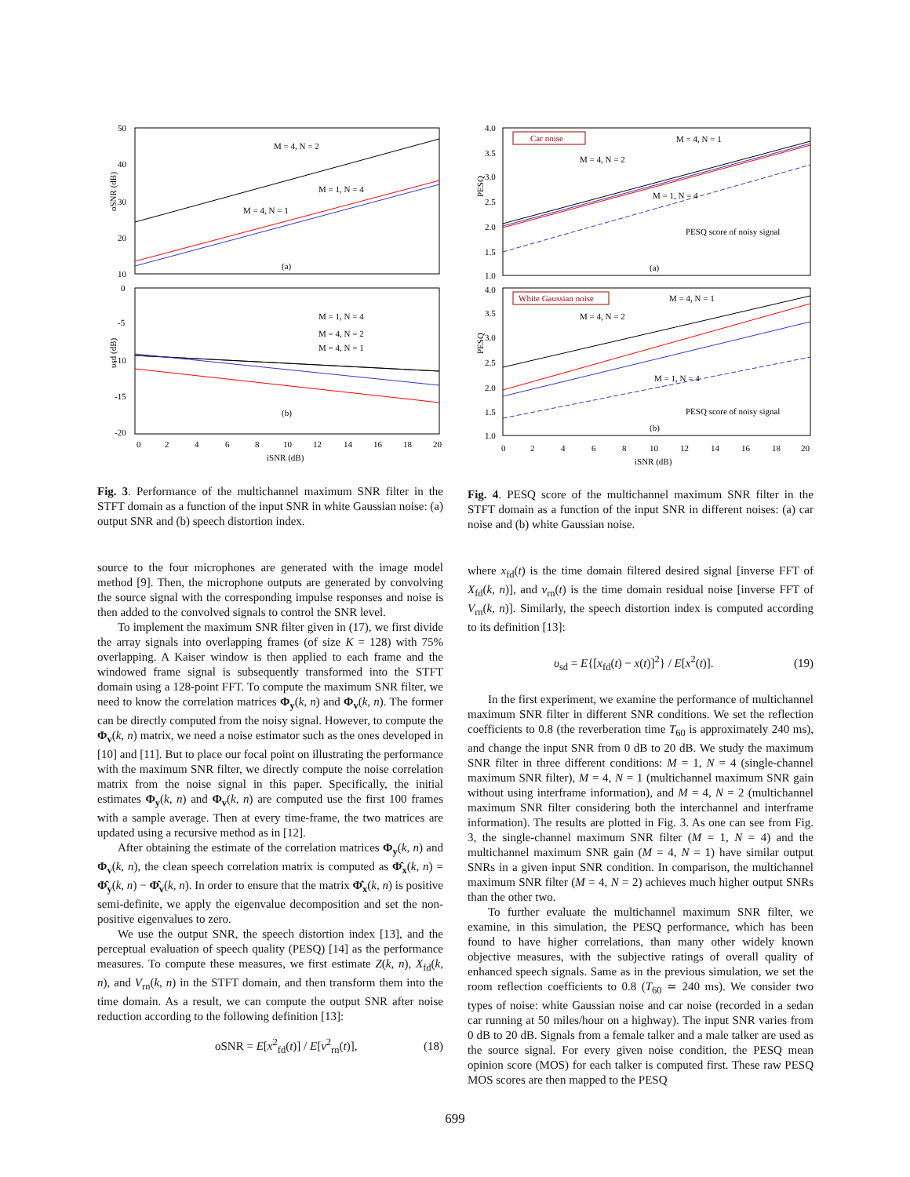50
40
30
20
10
oSNR (dB)
M = 4, N = 2
M = 1, N = 4
M = 4, N = 1
(a)
0
-5
-10
-15
-20
υsd (dB)
M = 1, N = 4
M = 4, N = 2
M = 4, N = 1
(b)
0
2
4
6
8
10
12
14
16
18
20
iSNR (dB)
Fig. 3. Performance of the multichannel maximum SNR filter in the STFT domain as a function of the input SNR in white Gaussian noise: (a) output SNR and (b) speech distortion index.
source to the four microphones are generated with the image model method [9]. Then, the microphone outputs are generated by convolving the source signal with the corresponding impulse responses and noise is then added to the convolved signals to control the SNR level.
To implement the maximum SNR filter given in (17), we first divide the array signals into overlapping frames (of size K = 128) with 75% overlapping. A Kaiser window is then applied to each frame and the windowed frame signal is subsequently transformed into the STFT domain using a 128-point FFT. To compute the maximum SNR filter, we need to know the correlation matrices Φ<sub>y</sub>(k, n) and Φ<sub>v</sub>(k, n). The former can be directly computed from the noisy signal. However, to compute the Φ<sub>v</sub>(k, n) matrix, we need a noise estimator such as the ones developed in [10] and [11]. But to place our focal point on illustrating the performance with the maximum SNR filter, we directly compute the noise correlation matrix from the noise signal in this paper. Specifically, the initial estimates Φ<sub>y</sub>(k, n) and Φ<sub>v</sub>(k, n) are computed use the first 100 frames with a sample average. Then at every time-frame, the two matrices are updated using a recursive method as in [12].
After obtaining the estimate of the correlation matrices Φ<sub>y</sub>(k, n) and Φ<sub>v</sub>(k, n), the clean speech correlation matrix is computed as Φ̂<sub>x</sub>(k, n) = Φ̂<sub>y</sub>(k, n) − Φ̂<sub>v</sub>(k, n). In order to ensure that the matrix Φ̂<sub>x</sub>(k, n) is positive semi-definite, we apply the eigenvalue decomposition and set the non-positive eigenvalues to zero.
We use the output SNR, the speech distortion index [13], and the perceptual evaluation of speech quality (PESQ) [14] as the performance measures. To compute these measures, we first estimate Z(k, n), X<sub>fd</sub>(k, n), and V<sub>rn</sub>(k, n) in the STFT domain, and then transform them into the time domain. As a result, we can compute the output SNR after noise reduction according to the following definition [13]:
oSNR = E[x<sup>2</sup><sub>fd</sub>(t)] / E[v<sup>2</sup><sub>rn</sub>(t)], (18)
4.0
3.5
3.0
2.5
2.0
1.5
1.0
PESQ
Car noise
M = 4, N = 1
M = 4, N = 2
M = 1, N = 4
PESQ score of noisy signal
(a)
4.0
3.5
3.0
2.5
2.0
1.5
1.0
PESQ
White Gaussian noise
M = 4, N = 1
M = 4, N = 2
M = 1, N = 4
PESQ score of noisy signal
(b)
0
2
4
6
8
10
12
14
16
18
20
iSNR (dB)
Fig. 4. PESQ score of the multichannel maximum SNR filter in the STFT domain as a function of the input SNR in different noises: (a) car noise and (b) white Gaussian noise.
where x<sub>fd</sub>(t) is the time domain filtered desired signal [inverse FFT of X<sub>fd</sub>(k, n)], and v<sub>rn</sub>(t) is the time domain residual noise [inverse FFT of V<sub>rn</sub>(k, n)]. Similarly, the speech distortion index is computed according to its definition [13]:
υ<sub>sd</sub> = E{[x<sub>fd</sub>(t) − x(t)]<sup>2</sup>} / E[x<sup>2</sup>(t)]. (19)
In the first experiment, we examine the performance of multichannel maximum SNR filter in different SNR conditions. We set the reflection coefficients to 0.8 (the reverberation time T<sub>60</sub> is approximately 240 ms), and change the input SNR from 0 dB to 20 dB. We study the maximum SNR filter in three different conditions: M = 1, N = 4 (single-channel maximum SNR filter), M = 4, N = 1 (multichannel maximum SNR gain without using interframe information), and M = 4, N = 2 (multichannel maximum SNR filter considering both the interchannel and interframe information). The results are plotted in Fig. 3. As one can see from Fig. 3, the single-channel maximum SNR filter (M = 1, N = 4) and the multichannel maximum SNR gain (M = 4, N = 1) have similar output SNRs in a given input SNR condition. In comparison, the multichannel maximum SNR filter (M = 4, N = 2) achieves much higher output SNRs than the other two.
To further evaluate the multichannel maximum SNR filter, we examine, in this simulation, the PESQ performance, which has been found to have higher correlations, than many other widely known objective measures, with the subjective ratings of overall quality of enhanced speech signals. Same as in the previous simulation, we set the room reflection coefficients to 0.8 (T<sub>60</sub> ≃ 240 ms). We consider two types of noise: white Gaussian noise and car noise (recorded in a sedan car running at 50 miles/hour on a highway). The input SNR varies from 0 dB to 20 dB. Signals from a female talker and a male talker are used as the source signal. For every given noise condition, the PESQ mean opinion score (MOS) for each talker is computed first. These raw PESQ MOS scores are then mapped to the PESQ
699